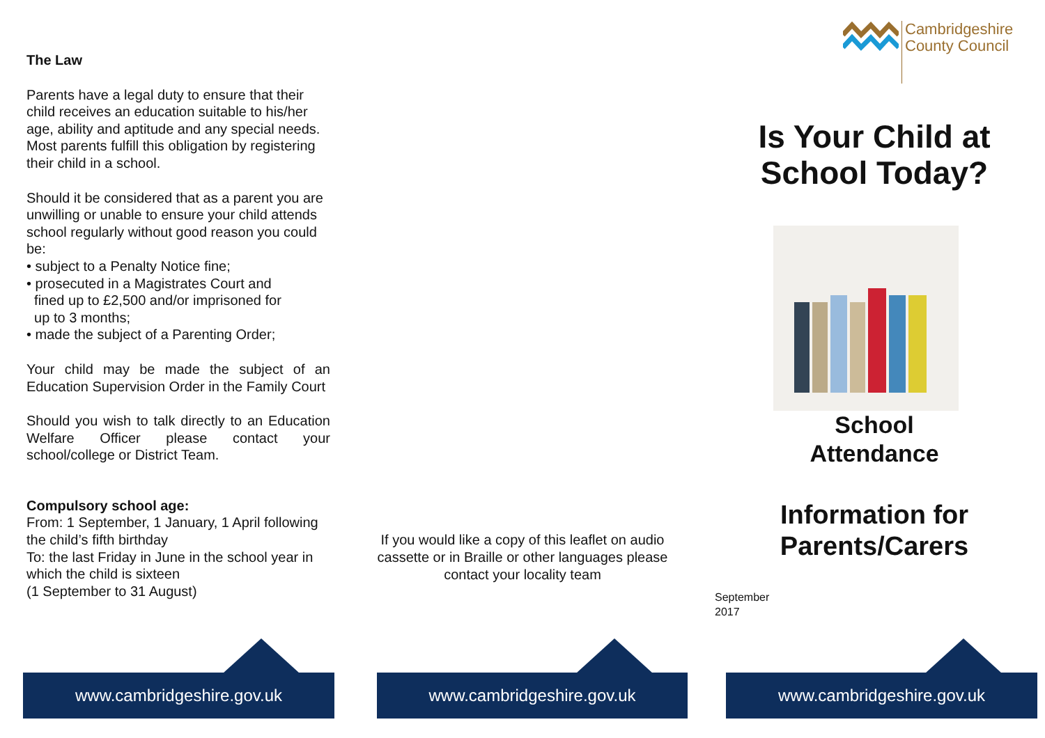The Law
Parents have a legal duty to ensure that their child receives an education suitable to his/her age, ability and aptitude and any special needs. Most parents fulfill this obligation by registering their child in a school.
Should it be considered that as a parent you are unwilling or unable to ensure your child attends school regularly without good reason you could be:
• subject to a Penalty Notice fine;
• prosecuted in a Magistrates Court and
fined up to £2,500 and/or imprisoned for
up to 3 months;
• made the subject of a Parenting Order;
Your child may be made the subject of an Education Supervision Order in the Family Court
Should you wish to talk directly to an Education Welfare Officer please contact your school/college or District Team.
Compulsory school age:
From: 1 September, 1 January, 1 April following the child’s fifth birthday
To: the last Friday in June in the school year in which the child is sixteen
(1 September to 31 August)
If you would like a copy of this leaflet on audio cassette or in Braille or other languages please contact your locality team
Cambridgeshire
County Council
Is Your Child at School Today?
School
Attendance
Information for Parents/Carers
September
2017
www.cambridgeshire.gov.uk www.cambridgeshire.gov.uk www.cambridgeshire.gov.uk